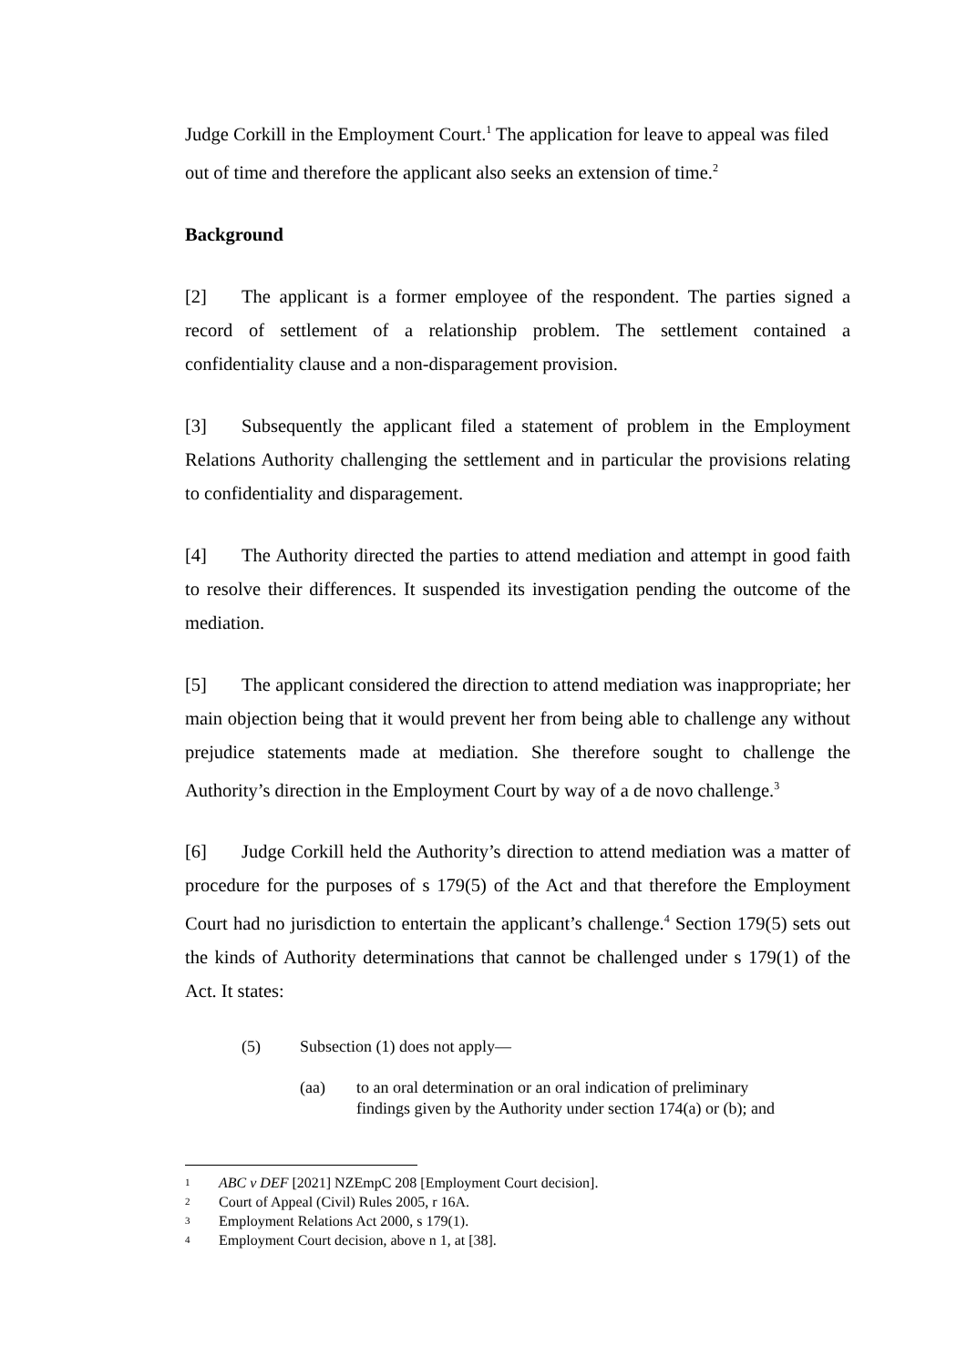Judge Corkill in the Employment Court.<sup>1</sup> The application for leave to appeal was filed out of time and therefore the applicant also seeks an extension of time.<sup>2</sup>
Background
[2] The applicant is a former employee of the respondent. The parties signed a record of settlement of a relationship problem. The settlement contained a confidentiality clause and a non-disparagement provision.
[3] Subsequently the applicant filed a statement of problem in the Employment Relations Authority challenging the settlement and in particular the provisions relating to confidentiality and disparagement.
[4] The Authority directed the parties to attend mediation and attempt in good faith to resolve their differences. It suspended its investigation pending the outcome of the mediation.
[5] The applicant considered the direction to attend mediation was inappropriate; her main objection being that it would prevent her from being able to challenge any without prejudice statements made at mediation. She therefore sought to challenge the Authority’s direction in the Employment Court by way of a de novo challenge.<sup>3</sup>
[6] Judge Corkill held the Authority’s direction to attend mediation was a matter of procedure for the purposes of s 179(5) of the Act and that therefore the Employment Court had no jurisdiction to entertain the applicant’s challenge.<sup>4</sup> Section 179(5) sets out the kinds of Authority determinations that cannot be challenged under s 179(1) of the Act. It states:
(5) Subsection (1) does not apply—
(aa) to an oral determination or an oral indication of preliminary findings given by the Authority under section 174(a) or (b); and
1 ABC v DEF [2021] NZEmpC 208 [Employment Court decision].
2 Court of Appeal (Civil) Rules 2005, r 16A.
3 Employment Relations Act 2000, s 179(1).
4 Employment Court decision, above n 1, at [38].